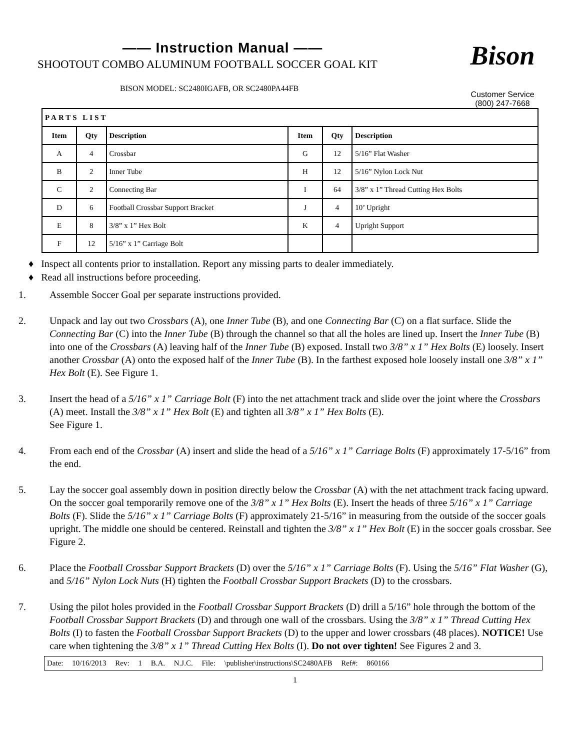—— Instruction Manual ——
SHOOTOUT COMBO ALUMINUM FOOTBALL SOCCER GOAL KIT
BISON MODEL: SC2480IGAFB, OR SC2480PA44FB
Bison
Customer Service
(800) 247-7668
| PARTS LIST | | | | | |
| --- | --- | --- | --- | --- | --- |
| Item | Qty | Description | Item | Qty | Description |
| A | 4 | Crossbar | G | 12 | 5/16” Flat Washer |
| B | 2 | Inner Tube | H | 12 | 5/16” Nylon Lock Nut |
| C | 2 | Connecting Bar | I | 64 | 3/8” x 1” Thread Cutting Hex Bolts |
| D | 6 | Football Crossbar Support Bracket | J | 4 | 10’ Upright |
| E | 8 | 3/8” x 1” Hex Bolt | K | 4 | Upright Support |
| F | 12 | 5/16” x 1” Carriage Bolt | | | |
♦ Inspect all contents prior to installation. Report any missing parts to dealer immediately.
♦ Read all instructions before proceeding.
1. Assemble Soccer Goal per separate instructions provided.
2. Unpack and lay out two Crossbars (A), one Inner Tube (B), and one Connecting Bar (C) on a flat surface. Slide the Connecting Bar (C) into the Inner Tube (B) through the channel so that all the holes are lined up. Insert the Inner Tube (B) into one of the Crossbars (A) leaving half of the Inner Tube (B) exposed. Install two 3/8” x 1” Hex Bolts (E) loosely. Insert another Crossbar (A) onto the exposed half of the Inner Tube (B). In the farthest exposed hole loosely install one 3/8” x 1” Hex Bolt (E). See Figure 1.
3. Insert the head of a 5/16” x 1” Carriage Bolt (F) into the net attachment track and slide over the joint where the Crossbars (A) meet. Install the 3/8” x 1” Hex Bolt (E) and tighten all 3/8” x 1” Hex Bolts (E).
See Figure 1.
4. From each end of the Crossbar (A) insert and slide the head of a 5/16” x 1” Carriage Bolts (F) approximately 17-5/16” from the end.
5. Lay the soccer goal assembly down in position directly below the Crossbar (A) with the net attachment track facing upward. On the soccer goal temporarily remove one of the 3/8” x 1” Hex Bolts (E). Insert the heads of three 5/16” x 1” Carriage Bolts (F). Slide the 5/16” x 1” Carriage Bolts (F) approximately 21-5/16” in measuring from the outside of the soccer goals upright. The middle one should be centered. Reinstall and tighten the 3/8” x 1” Hex Bolt (E) in the soccer goals crossbar. See Figure 2.
6. Place the Football Crossbar Support Brackets (D) over the 5/16” x 1” Carriage Bolts (F). Using the 5/16” Flat Washer (G), and 5/16” Nylon Lock Nuts (H) tighten the Football Crossbar Support Brackets (D) to the crossbars.
7. Using the pilot holes provided in the Football Crossbar Support Brackets (D) drill a 5/16” hole through the bottom of the Football Crossbar Support Brackets (D) and through one wall of the crossbars. Using the 3/8” x 1” Thread Cutting Hex Bolts (I) to fasten the Football Crossbar Support Brackets (D) to the upper and lower crossbars (48 places). NOTICE! Use care when tightening the 3/8” x 1” Thread Cutting Hex Bolts (I). Do not over tighten! See Figures 2 and 3.
Date: 10/16/2013 Rev: 1 B.A. N.J.C. File: \publisher\instructions\SC2480AFB Ref#: 860166
1